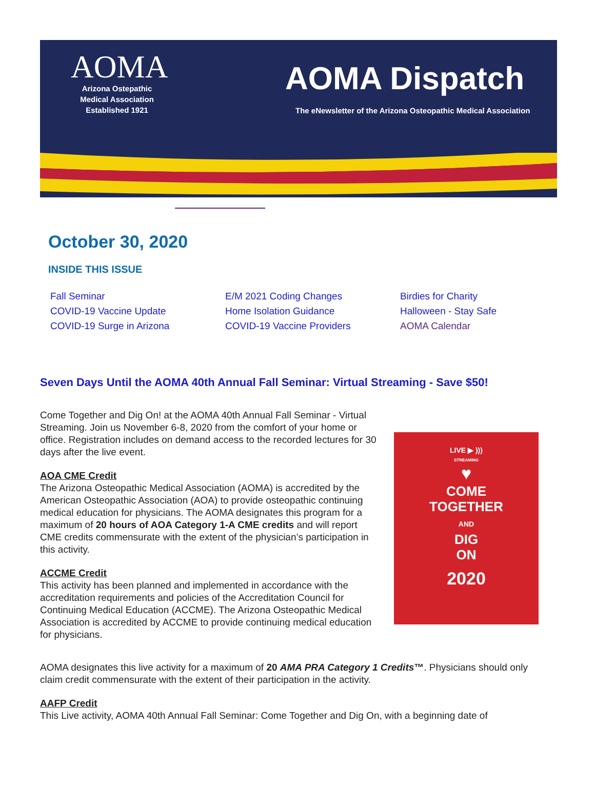AOMA
Arizona Ostepathic
Medical Association
Established 1921
AOMA Dispatch
The eNewsletter of the Arizona Osteopathic Medical Association
October 30, 2020
INSIDE THIS ISSUE
Fall Seminar
COVID-19 Vaccine Update
COVID-19 Surge in Arizona
E/M 2021 Coding Changes
Home Isolation Guidance
COVID-19 Vaccine Providers
Birdies for Charity
Halloween - Stay Safe
AOMA Calendar
Seven Days Until the AOMA 40th Annual Fall Seminar: Virtual Streaming - Save $50!
Come Together and Dig On! at the AOMA 40th Annual Fall Seminar - Virtual Streaming. Join us November 6-8, 2020 from the comfort of your home or office. Registration includes on demand access to the recorded lectures for 30 days after the live event.
AOA CME Credit
The Arizona Osteopathic Medical Association (AOMA) is accredited by the American Osteopathic Association (AOA) to provide osteopathic continuing medical education for physicians. The AOMA designates this program for a maximum of 20 hours of AOA Category 1-A CME credits and will report CME credits commensurate with the extent of the physician’s participation in this activity.
ACCME Credit
This activity has been planned and implemented in accordance with the accreditation requirements and policies of the Accreditation Council for Continuing Medical Education (ACCME). The Arizona Osteopathic Medical Association is accredited by ACCME to provide continuing medical education for physicians.
LIVE ▶ )))
STREAMING
♥
COME
TOGETHER
AND
DIG
ON
2020
AOMA designates this live activity for a maximum of 20 AMA PRA Category 1 Credits™. Physicians should only claim credit commensurate with the extent of their participation in the activity.
AAFP Credit
This Live activity, AOMA 40th Annual Fall Seminar: Come Together and Dig On, with a beginning date of